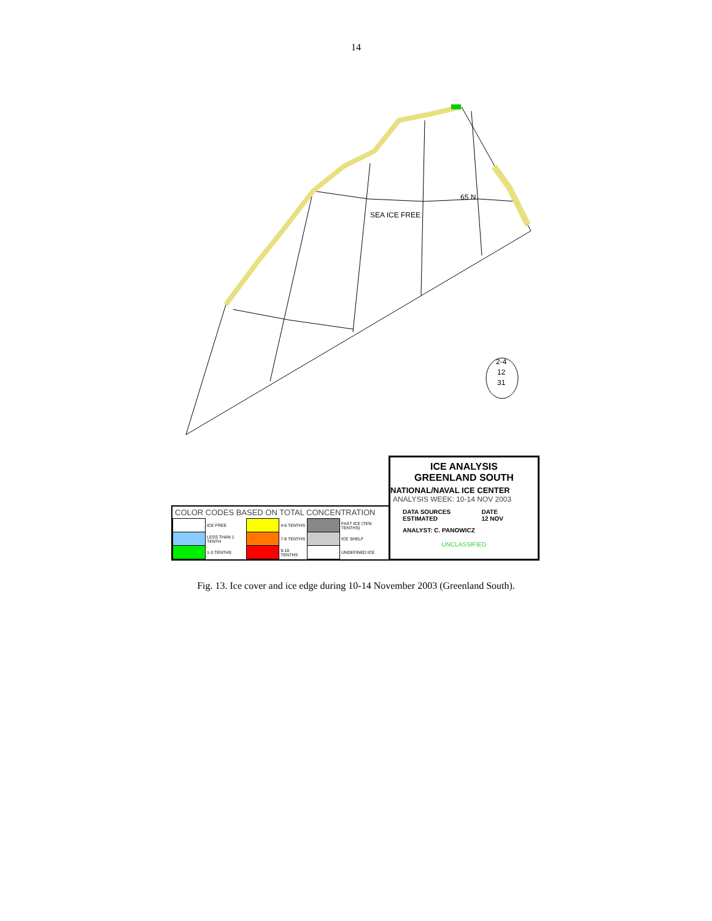14
SEA ICE FREE
65 N
2-4
12
31
COLOR CODES BASED ON TOTAL CONCENTRATION
| | ICE FREE | | 4-6 TENTHS | | FAST ICE (TEN TENTHS) |
| | LESS THAN 1 TENTH | | 7-8 TENTHS | | ICE SHELF |
| | 1-3 TENTHS | | 9-10 TENTHS | | UNDEFINED ICE |
ICE ANALYSIS
GREENLAND SOUTH
NATIONAL/NAVAL ICE CENTER
ANALYSIS WEEK: 10-14 NOV 2003
DATA SOURCES
ESTIMATED DATE
12 NOV
ANALYST: C. PANOWICZ
UNCLASSIFIED
Fig. 13. Ice cover and ice edge during 10-14 November 2003 (Greenland South).